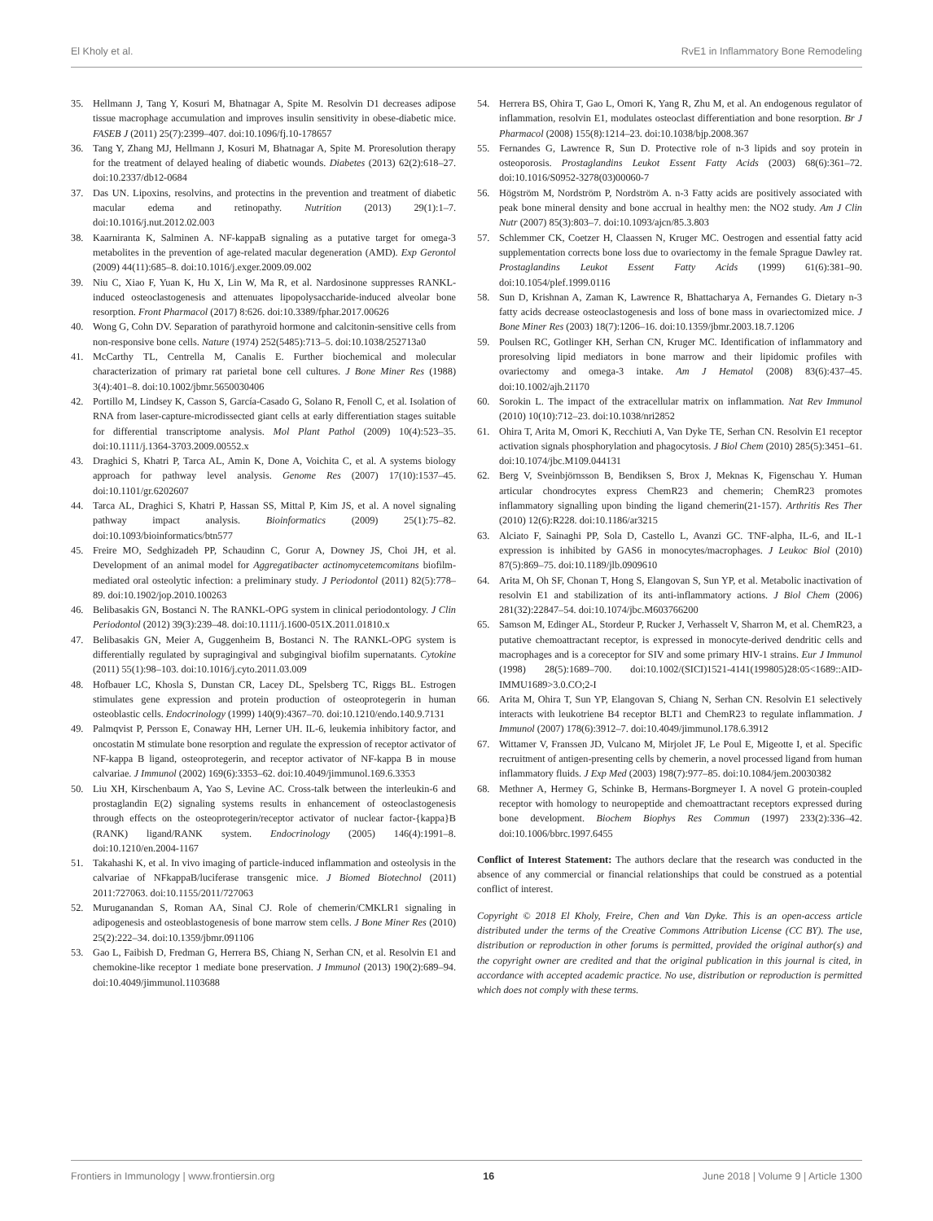El Kholy et al. RvE1 in Inflammatory Bone Remodeling
35. Hellmann J, Tang Y, Kosuri M, Bhatnagar A, Spite M. Resolvin D1 decreases adipose tissue macrophage accumulation and improves insulin sensitivity in obese-diabetic mice. FASEB J (2011) 25(7):2399–407. doi:10.1096/fj.10-178657
36. Tang Y, Zhang MJ, Hellmann J, Kosuri M, Bhatnagar A, Spite M. Proresolution therapy for the treatment of delayed healing of diabetic wounds. Diabetes (2013) 62(2):618–27. doi:10.2337/db12-0684
37. Das UN. Lipoxins, resolvins, and protectins in the prevention and treatment of diabetic macular edema and retinopathy. Nutrition (2013) 29(1):1–7. doi:10.1016/j.nut.2012.02.003
38. Kaarniranta K, Salminen A. NF-kappaB signaling as a putative target for omega-3 metabolites in the prevention of age-related macular degeneration (AMD). Exp Gerontol (2009) 44(11):685–8. doi:10.1016/j.exger.2009.09.002
39. Niu C, Xiao F, Yuan K, Hu X, Lin W, Ma R, et al. Nardosinone suppresses RANKL-induced osteoclastogenesis and attenuates lipopolysaccharide-induced alveolar bone resorption. Front Pharmacol (2017) 8:626. doi:10.3389/fphar.2017.00626
40. Wong G, Cohn DV. Separation of parathyroid hormone and calcitonin-sensitive cells from non-responsive bone cells. Nature (1974) 252(5485):713–5. doi:10.1038/252713a0
41. McCarthy TL, Centrella M, Canalis E. Further biochemical and molecular characterization of primary rat parietal bone cell cultures. J Bone Miner Res (1988) 3(4):401–8. doi:10.1002/jbmr.5650030406
42. Portillo M, Lindsey K, Casson S, García-Casado G, Solano R, Fenoll C, et al. Isolation of RNA from laser-capture-microdissected giant cells at early differentiation stages suitable for differential transcriptome analysis. Mol Plant Pathol (2009) 10(4):523–35. doi:10.1111/j.1364-3703.2009.00552.x
43. Draghici S, Khatri P, Tarca AL, Amin K, Done A, Voichita C, et al. A systems biology approach for pathway level analysis. Genome Res (2007) 17(10):1537–45. doi:10.1101/gr.6202607
44. Tarca AL, Draghici S, Khatri P, Hassan SS, Mittal P, Kim JS, et al. A novel signaling pathway impact analysis. Bioinformatics (2009) 25(1):75–82. doi:10.1093/bioinformatics/btn577
45. Freire MO, Sedghizadeh PP, Schaudinn C, Gorur A, Downey JS, Choi JH, et al. Development of an animal model for Aggregatibacter actinomycetemcomitans biofilm-mediated oral osteolytic infection: a preliminary study. J Periodontol (2011) 82(5):778–89. doi:10.1902/jop.2010.100263
46. Belibasakis GN, Bostanci N. The RANKL-OPG system in clinical periodontology. J Clin Periodontol (2012) 39(3):239–48. doi:10.1111/j.1600-051X.2011.01810.x
47. Belibasakis GN, Meier A, Guggenheim B, Bostanci N. The RANKL-OPG system is differentially regulated by supragingival and subgingival biofilm supernatants. Cytokine (2011) 55(1):98–103. doi:10.1016/j.cyto.2011.03.009
48. Hofbauer LC, Khosla S, Dunstan CR, Lacey DL, Spelsberg TC, Riggs BL. Estrogen stimulates gene expression and protein production of osteoprotegerin in human osteoblastic cells. Endocrinology (1999) 140(9):4367–70. doi:10.1210/endo.140.9.7131
49. Palmqvist P, Persson E, Conaway HH, Lerner UH. IL-6, leukemia inhibitory factor, and oncostatin M stimulate bone resorption and regulate the expression of receptor activator of NF-kappa B ligand, osteoprotegerin, and receptor activator of NF-kappa B in mouse calvariae. J Immunol (2002) 169(6):3353–62. doi:10.4049/jimmunol.169.6.3353
50. Liu XH, Kirschenbaum A, Yao S, Levine AC. Cross-talk between the interleukin-6 and prostaglandin E(2) signaling systems results in enhancement of osteoclastogenesis through effects on the osteoprotegerin/receptor activator of nuclear factor-{kappa}B (RANK) ligand/RANK system. Endocrinology (2005) 146(4):1991–8. doi:10.1210/en.2004-1167
51. Takahashi K, et al. In vivo imaging of particle-induced inflammation and osteolysis in the calvariae of NFkappaB/luciferase transgenic mice. J Biomed Biotechnol (2011) 2011:727063. doi:10.1155/2011/727063
52. Muruganandan S, Roman AA, Sinal CJ. Role of chemerin/CMKLR1 signaling in adipogenesis and osteoblastogenesis of bone marrow stem cells. J Bone Miner Res (2010) 25(2):222–34. doi:10.1359/jbmr.091106
53. Gao L, Faibish D, Fredman G, Herrera BS, Chiang N, Serhan CN, et al. Resolvin E1 and chemokine-like receptor 1 mediate bone preservation. J Immunol (2013) 190(2):689–94. doi:10.4049/jimmunol.1103688
54. Herrera BS, Ohira T, Gao L, Omori K, Yang R, Zhu M, et al. An endogenous regulator of inflammation, resolvin E1, modulates osteoclast differentiation and bone resorption. Br J Pharmacol (2008) 155(8):1214–23. doi:10.1038/bjp.2008.367
55. Fernandes G, Lawrence R, Sun D. Protective role of n-3 lipids and soy protein in osteoporosis. Prostaglandins Leukot Essent Fatty Acids (2003) 68(6):361–72. doi:10.1016/S0952-3278(03)00060-7
56. Högström M, Nordström P, Nordström A. n-3 Fatty acids are positively associated with peak bone mineral density and bone accrual in healthy men: the NO2 study. Am J Clin Nutr (2007) 85(3):803–7. doi:10.1093/ajcn/85.3.803
57. Schlemmer CK, Coetzer H, Claassen N, Kruger MC. Oestrogen and essential fatty acid supplementation corrects bone loss due to ovariectomy in the female Sprague Dawley rat. Prostaglandins Leukot Essent Fatty Acids (1999) 61(6):381–90. doi:10.1054/plef.1999.0116
58. Sun D, Krishnan A, Zaman K, Lawrence R, Bhattacharya A, Fernandes G. Dietary n-3 fatty acids decrease osteoclastogenesis and loss of bone mass in ovariectomized mice. J Bone Miner Res (2003) 18(7):1206–16. doi:10.1359/jbmr.2003.18.7.1206
59. Poulsen RC, Gotlinger KH, Serhan CN, Kruger MC. Identification of inflammatory and proresolving lipid mediators in bone marrow and their lipidomic profiles with ovariectomy and omega-3 intake. Am J Hematol (2008) 83(6):437–45. doi:10.1002/ajh.21170
60. Sorokin L. The impact of the extracellular matrix on inflammation. Nat Rev Immunol (2010) 10(10):712–23. doi:10.1038/nri2852
61. Ohira T, Arita M, Omori K, Recchiuti A, Van Dyke TE, Serhan CN. Resolvin E1 receptor activation signals phosphorylation and phagocytosis. J Biol Chem (2010) 285(5):3451–61. doi:10.1074/jbc.M109.044131
62. Berg V, Sveinbjörnsson B, Bendiksen S, Brox J, Meknas K, Figenschau Y. Human articular chondrocytes express ChemR23 and chemerin; ChemR23 promotes inflammatory signalling upon binding the ligand chemerin(21-157). Arthritis Res Ther (2010) 12(6):R228. doi:10.1186/ar3215
63. Alciato F, Sainaghi PP, Sola D, Castello L, Avanzi GC. TNF-alpha, IL-6, and IL-1 expression is inhibited by GAS6 in monocytes/macrophages. J Leukoc Biol (2010) 87(5):869–75. doi:10.1189/jlb.0909610
64. Arita M, Oh SF, Chonan T, Hong S, Elangovan S, Sun YP, et al. Metabolic inactivation of resolvin E1 and stabilization of its anti-inflammatory actions. J Biol Chem (2006) 281(32):22847–54. doi:10.1074/jbc.M603766200
65. Samson M, Edinger AL, Stordeur P, Rucker J, Verhasselt V, Sharron M, et al. ChemR23, a putative chemoattractant receptor, is expressed in monocyte-derived dendritic cells and macrophages and is a coreceptor for SIV and some primary HIV-1 strains. Eur J Immunol (1998) 28(5):1689–700. doi:10.1002/(SICI)1521-4141(199805)28:05<1689::AID-IMMU1689>3.0.CO;2-I
66. Arita M, Ohira T, Sun YP, Elangovan S, Chiang N, Serhan CN. Resolvin E1 selectively interacts with leukotriene B4 receptor BLT1 and ChemR23 to regulate inflammation. J Immunol (2007) 178(6):3912–7. doi:10.4049/jimmunol.178.6.3912
67. Wittamer V, Franssen JD, Vulcano M, Mirjolet JF, Le Poul E, Migeotte I, et al. Specific recruitment of antigen-presenting cells by chemerin, a novel processed ligand from human inflammatory fluids. J Exp Med (2003) 198(7):977–85. doi:10.1084/jem.20030382
68. Methner A, Hermey G, Schinke B, Hermans-Borgmeyer I. A novel G protein-coupled receptor with homology to neuropeptide and chemoattractant receptors expressed during bone development. Biochem Biophys Res Commun (1997) 233(2):336–42. doi:10.1006/bbrc.1997.6455
Conflict of Interest Statement: The authors declare that the research was conducted in the absence of any commercial or financial relationships that could be construed as a potential conflict of interest.
Copyright © 2018 El Kholy, Freire, Chen and Van Dyke. This is an open-access article distributed under the terms of the Creative Commons Attribution License (CC BY). The use, distribution or reproduction in other forums is permitted, provided the original author(s) and the copyright owner are credited and that the original publication in this journal is cited, in accordance with accepted academic practice. No use, distribution or reproduction is permitted which does not comply with these terms.
Frontiers in Immunology | www.frontiersin.org 16 June 2018 | Volume 9 | Article 1300